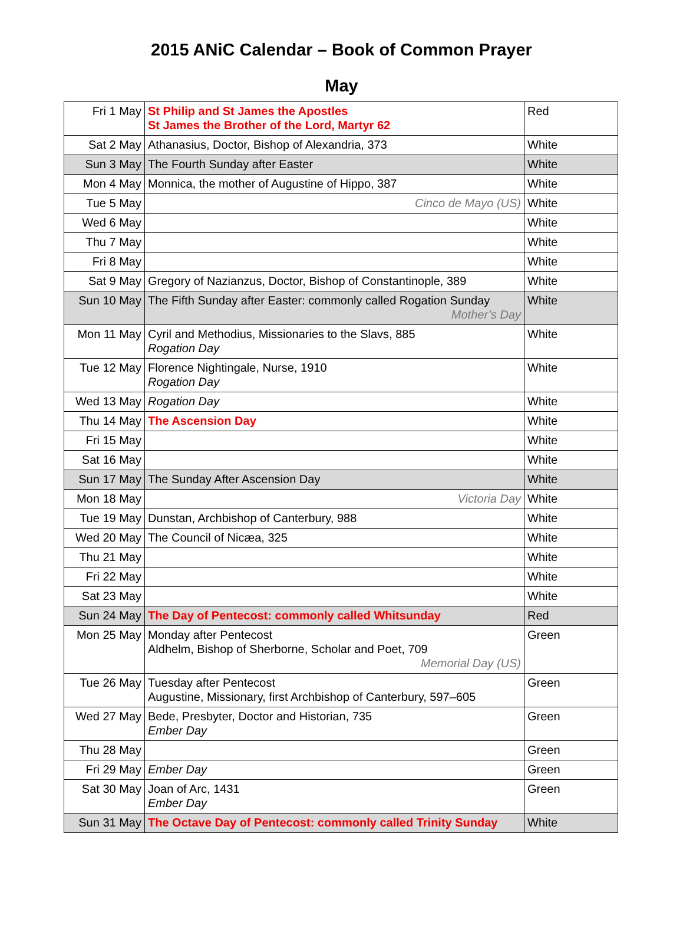2015 ANiC Calendar – Book of Common Prayer
May
| Fri 1 May | St Philip and St James the Apostles St James the Brother of the Lord, Martyr 62 | Red |
| Sat 2 May | Athanasius, Doctor, Bishop of Alexandria, 373 | White |
| Sun 3 May | The Fourth Sunday after Easter | White |
| Mon 4 May | Monnica, the mother of Augustine of Hippo, 387 | White |
| Tue 5 May | Cinco de Mayo (US) | White |
| Wed 6 May | | White |
| Thu 7 May | | White |
| Fri 8 May | | White |
| Sat 9 May | Gregory of Nazianzus, Doctor, Bishop of Constantinople, 389 | White |
| Sun 10 May | The Fifth Sunday after Easter: commonly called Rogation Sunday Mother’s Day | White |
| Mon 11 May | Cyril and Methodius, Missionaries to the Slavs, 885 Rogation Day | White |
| Tue 12 May | Florence Nightingale, Nurse, 1910 Rogation Day | White |
| Wed 13 May | Rogation Day | White |
| Thu 14 May | The Ascension Day | White |
| Fri 15 May | | White |
| Sat 16 May | | White |
| Sun 17 May | The Sunday After Ascension Day | White |
| Mon 18 May | Victoria Day | White |
| Tue 19 May | Dunstan, Archbishop of Canterbury, 988 | White |
| Wed 20 May | The Council of Nicæa, 325 | White |
| Thu 21 May | | White |
| Fri 22 May | | White |
| Sat 23 May | | White |
| Sun 24 May | The Day of Pentecost: commonly called Whitsunday | Red |
| Mon 25 May | Monday after Pentecost Aldhelm, Bishop of Sherborne, Scholar and Poet, 709 Memorial Day (US) | Green |
| Tue 26 May | Tuesday after Pentecost Augustine, Missionary, first Archbishop of Canterbury, 597–605 | Green |
| Wed 27 May | Bede, Presbyter, Doctor and Historian, 735 Ember Day | Green |
| Thu 28 May | | Green |
| Fri 29 May | Ember Day | Green |
| Sat 30 May | Joan of Arc, 1431 Ember Day | Green |
| Sun 31 May | The Octave Day of Pentecost: commonly called Trinity Sunday | White |